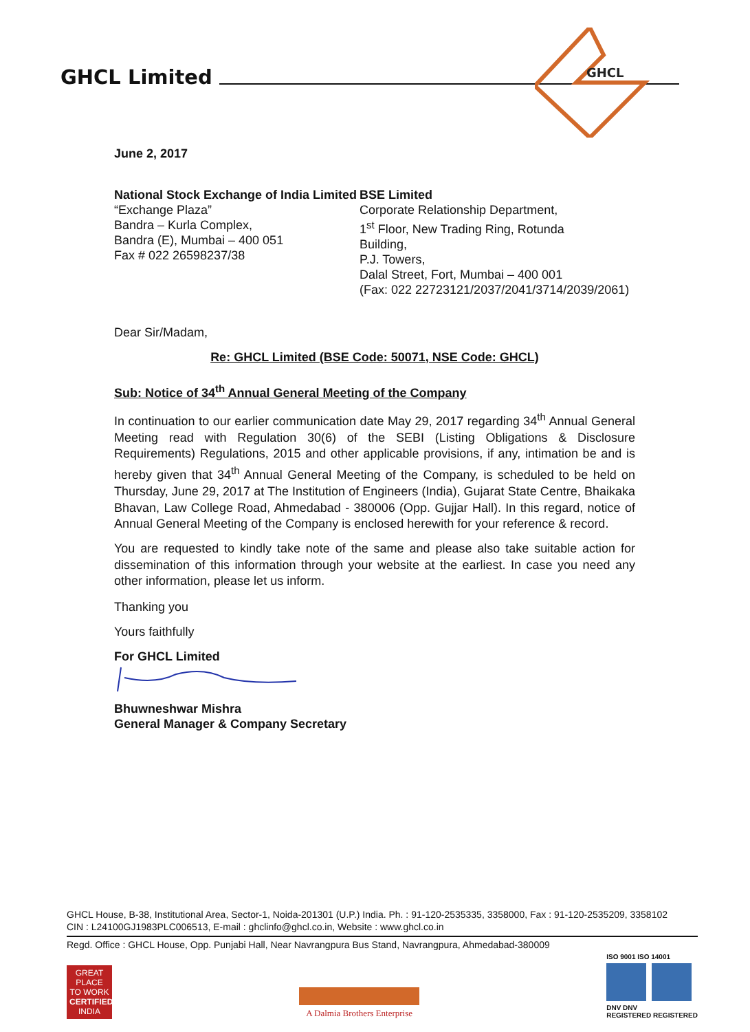GHCL Limited
GHCL
June 2, 2017
National Stock Exchange of India Limited
“Exchange Plaza”
Bandra – Kurla Complex,
Bandra (E), Mumbai – 400 051
Fax # 022 26598237/38
BSE Limited
Corporate Relationship Department,
1<sup>st</sup> Floor, New Trading Ring, Rotunda Building,
P.J. Towers,
Dalal Street, Fort, Mumbai – 400 001
(Fax: 022 22723121/2037/2041/3714/2039/2061)
Dear Sir/Madam,
Re: GHCL Limited (BSE Code: 50071, NSE Code: GHCL)
Sub: Notice of 34<sup>th</sup> Annual General Meeting of the Company
In continuation to our earlier communication date May 29, 2017 regarding 34<sup>th</sup> Annual General Meeting read with Regulation 30(6) of the SEBI (Listing Obligations & Disclosure Requirements) Regulations, 2015 and other applicable provisions, if any, intimation be and is hereby given that 34<sup>th</sup> Annual General Meeting of the Company, is scheduled to be held on Thursday, June 29, 2017 at The Institution of Engineers (India), Gujarat State Centre, Bhaikaka Bhavan, Law College Road, Ahmedabad - 380006 (Opp. Gujjar Hall). In this regard, notice of Annual General Meeting of the Company is enclosed herewith for your reference & record.
You are requested to kindly take note of the same and please also take suitable action for dissemination of this information through your website at the earliest. In case you need any other information, please let us inform.
Thanking you
Yours faithfully
For GHCL Limited
Bhuwneshwar Mishra
General Manager & Company Secretary
GHCL House, B-38, Institutional Area, Sector-1, Noida-201301 (U.P.) India. Ph. : 91-120-2535335, 3358000, Fax : 91-120-2535209, 3358102
CIN : L24100GJ1983PLC006513, E-mail : ghclinfo@ghcl.co.in, Website : www.ghcl.co.in
Regd. Office : GHCL House, Opp. Punjabi Hall, Near Navrangpura Bus Stand, Navrangpura, Ahmedabad-380009
GREAT PLACE TO WORK
CERTIFIED
INDIA
A Dalmia Brothers Enterprise
ISO 9001 ISO 14001
DNV DNV
REGISTERED REGISTERED